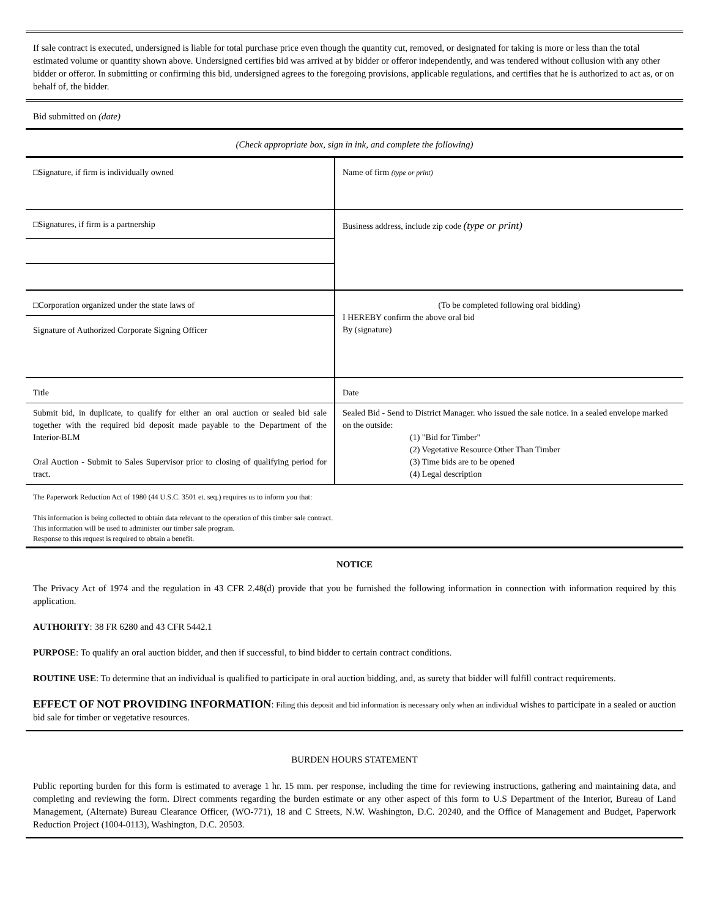If sale contract is executed, undersigned is liable for total purchase price even though the quantity cut, removed, or designated for taking is more or less than the total estimated volume or quantity shown above. Undersigned certifies bid was arrived at by bidder or offeror independently, and was tendered without collusion with any other bidder or offeror. In submitting or confirming this bid, undersigned agrees to the foregoing provisions, applicable regulations, and certifies that he is authorized to act as, or on behalf of, the bidder.
Bid submitted on (date)
(Check appropriate box, sign in ink, and complete the following)
| □Signature, if firm is individually owned | Name of firm (type or print) |
| □Signatures, if firm is a partnership | Business address, include zip code (type or print) |
| □Corporation organized under the state laws of | (To be completed following oral bidding) I HEREBY confirm the above oral bid By (signature) |
| Signature of Authorized Corporate Signing Officer | |
| Title | Date |
| Submit bid, in duplicate, to qualify for either an oral auction or sealed bid sale together with the required bid deposit made payable to the Department of the Interior-BLM Oral Auction - Submit to Sales Supervisor prior to closing of qualifying period for tract. | Sealed Bid - Send to District Manager. who issued the sale notice. in a sealed envelope marked on the outside: (1) "Bid for Timber" (2) Vegetative Resource Other Than Timber (3) Time bids are to be opened (4) Legal description |
The Paperwork Reduction Act of 1980 (44 U.S.C. 3501 et. seq.) requires us to inform you that:
This information is being collected to obtain data relevant to the operation of this timber sale contract.
This information will be used to administer our timber sale program.
Response to this request is required to obtain a benefit.
NOTICE
The Privacy Act of 1974 and the regulation in 43 CFR 2.48(d) provide that you be furnished the following information in connection with information required by this application.
AUTHORITY: 38 FR 6280 and 43 CFR 5442.1
PURPOSE: To qualify an oral auction bidder, and then if successful, to bind bidder to certain contract conditions.
ROUTINE USE: To determine that an individual is qualified to participate in oral auction bidding, and, as surety that bidder will fulfill contract requirements.
EFFECT OF NOT PROVIDING INFORMATION: Filing this deposit and bid information is necessary only when an individual wishes to participate in a sealed or auction bid sale for timber or vegetative resources.
BURDEN HOURS STATEMENT
Public reporting burden for this form is estimated to average 1 hr. 15 mm. per response, including the time for reviewing instructions, gathering and maintaining data, and completing and reviewing the form. Direct comments regarding the burden estimate or any other aspect of this form to U.S Department of the Interior, Bureau of Land Management, (Alternate) Bureau Clearance Officer, (WO-771), 18 and C Streets, N.W. Washington, D.C. 20240, and the Office of Management and Budget, Paperwork Reduction Project (1004-0113), Washington, D.C. 20503.